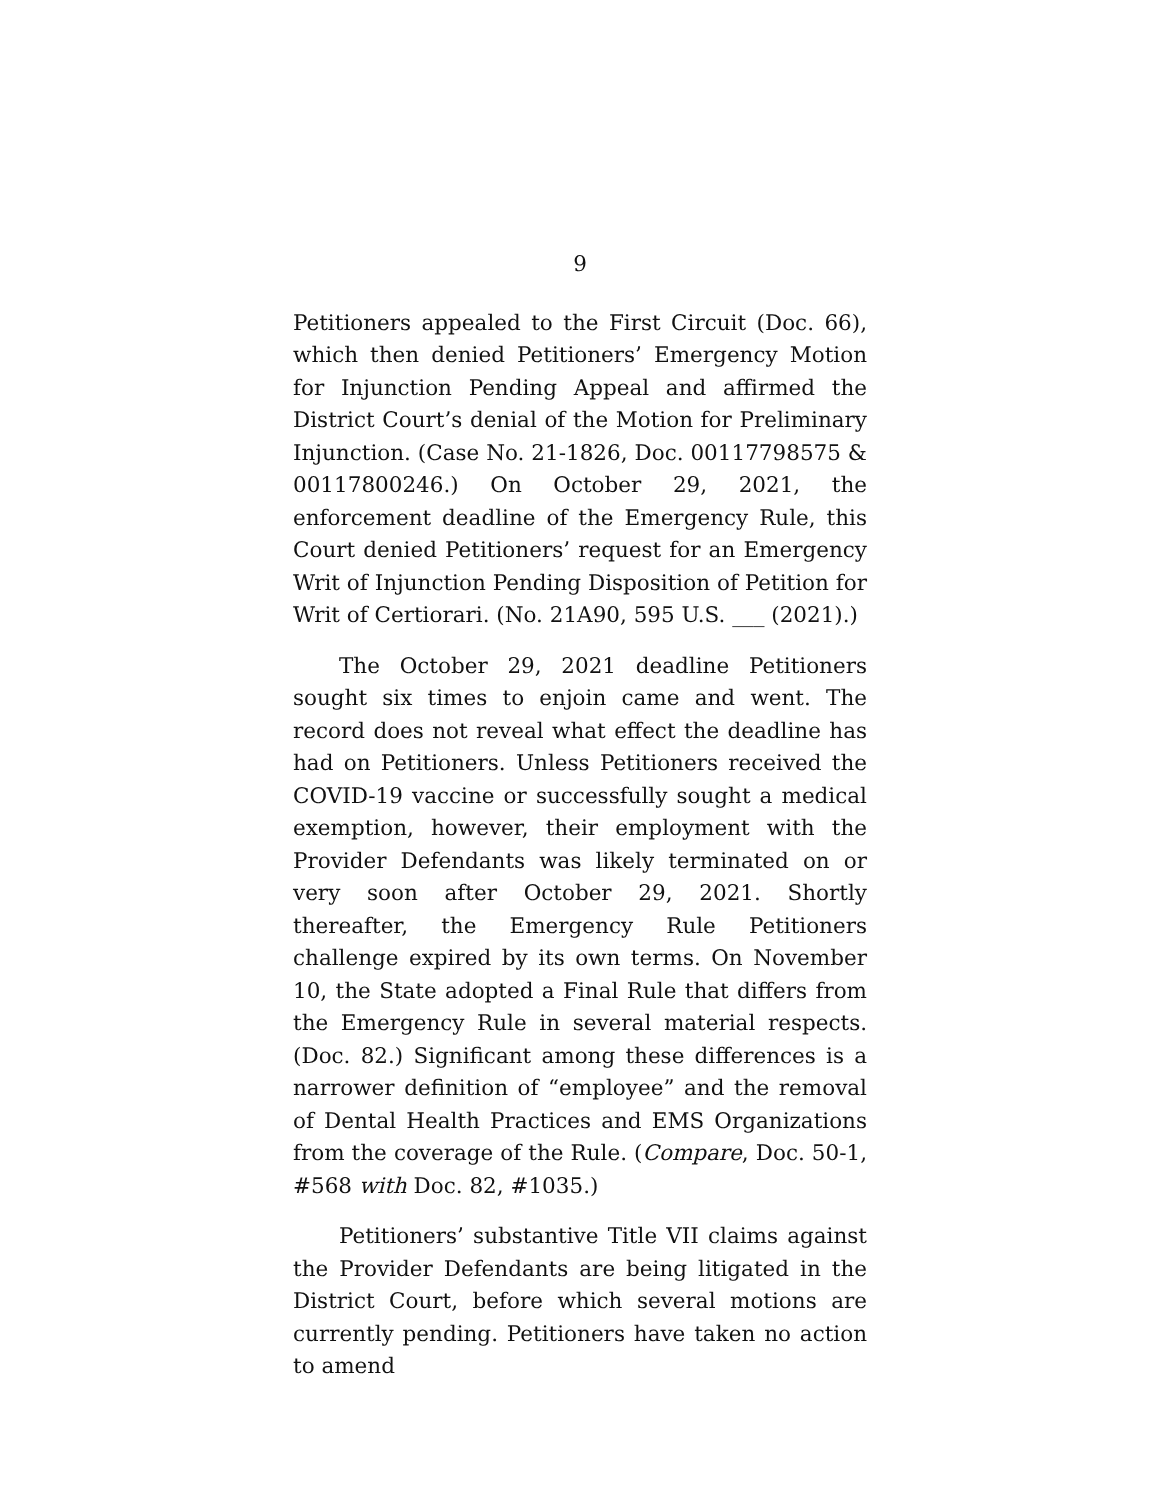9
Petitioners appealed to the First Circuit (Doc. 66), which then denied Petitioners’ Emergency Motion for Injunction Pending Appeal and affirmed the District Court’s denial of the Motion for Preliminary Injunction. (Case No. 21-1826, Doc. 00117798575 & 00117800246.) On October 29, 2021, the enforcement deadline of the Emergency Rule, this Court denied Petitioners’ request for an Emergency Writ of Injunction Pending Disposition of Petition for Writ of Certiorari. (No. 21A90, 595 U.S. ___ (2021).)
The October 29, 2021 deadline Petitioners sought six times to enjoin came and went. The record does not reveal what effect the deadline has had on Petitioners. Unless Petitioners received the COVID-19 vaccine or successfully sought a medical exemption, however, their employment with the Provider Defendants was likely terminated on or very soon after October 29, 2021. Shortly thereafter, the Emergency Rule Petitioners challenge expired by its own terms. On November 10, the State adopted a Final Rule that differs from the Emergency Rule in several material respects. (Doc. 82.) Significant among these differences is a narrower definition of “employee” and the removal of Dental Health Practices and EMS Organizations from the coverage of the Rule. (Compare, Doc. 50-1, #568 with Doc. 82, #1035.)
Petitioners’ substantive Title VII claims against the Provider Defendants are being litigated in the District Court, before which several motions are currently pending. Petitioners have taken no action to amend